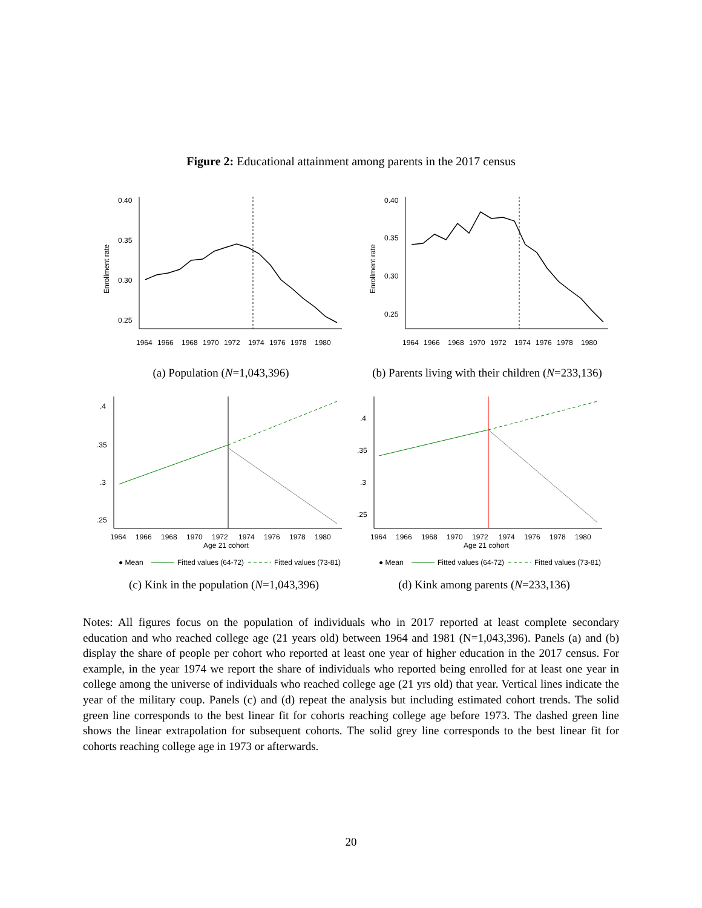Figure 2: Educational attainment among parents in the 2017 census
Enrollment rate
0.40
0.35
0.30
0.25
1964
1966
1968
1970
1972
1974
1976
1978
1980
(a) Population (N=1,043,396)
Enrollment rate
0.40
0.35
0.30
0.25
1964
1966
1968
1970
1972
1974
1976
1978
1980
(b) Parents living with their children (N=233,136)
.4
.35
.3
.25
1964
1966
1968
1970
1972
1974
1976
1978
1980
Age 21 cohort
● Mean
Fitted values (64-72)
Fitted values (73-81)
(c) Kink in the population (N=1,043,396)
.4
.35
.3
.25
1964
1966
1968
1970
1972
1974
1976
1978
1980
Age 21 cohort
● Mean
Fitted values (64-72)
Fitted values (73-81)
(d) Kink among parents (N=233,136)
Notes: All figures focus on the population of individuals who in 2017 reported at least complete secondary education and who reached college age (21 years old) between 1964 and 1981 (N=1,043,396). Panels (a) and (b) display the share of people per cohort who reported at least one year of higher education in the 2017 census. For example, in the year 1974 we report the share of individuals who reported being enrolled for at least one year in college among the universe of individuals who reached college age (21 yrs old) that year. Vertical lines indicate the year of the military coup. Panels (c) and (d) repeat the analysis but including estimated cohort trends. The solid green line corresponds to the best linear fit for cohorts reaching college age before 1973. The dashed green line shows the linear extrapolation for subsequent cohorts. The solid grey line corresponds to the best linear fit for cohorts reaching college age in 1973 or afterwards.
20